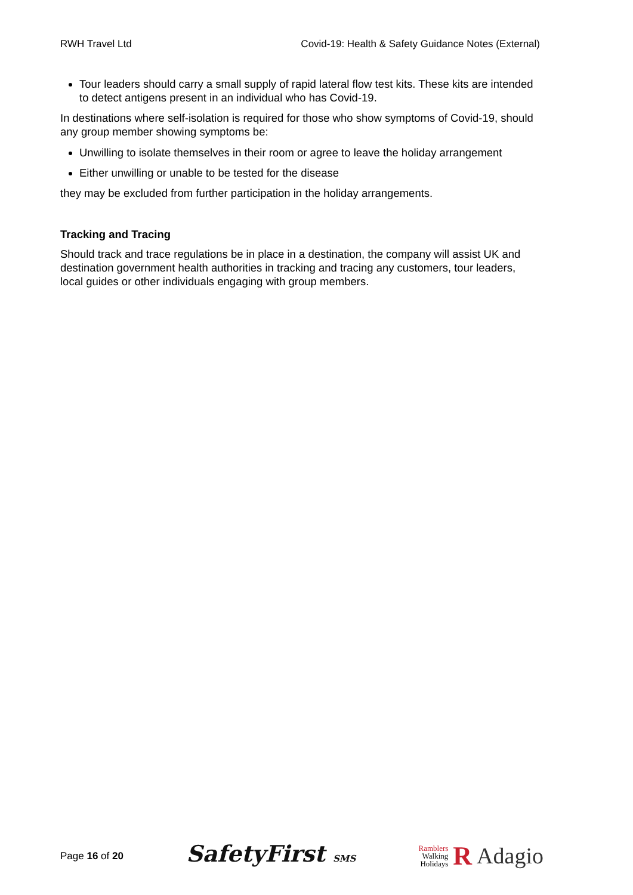RWH Travel Ltd Covid-19: Health & Safety Guidance Notes (External)
Tour leaders should carry a small supply of rapid lateral flow test kits. These kits are intended to detect antigens present in an individual who has Covid-19.
In destinations where self-isolation is required for those who show symptoms of Covid-19, should any group member showing symptoms be:
Unwilling to isolate themselves in their room or agree to leave the holiday arrangement
Either unwilling or unable to be tested for the disease
they may be excluded from further participation in the holiday arrangements.
Tracking and Tracing
Should track and trace regulations be in place in a destination, the company will assist UK and destination government health authorities in tracking and tracing any customers, tour leaders, local guides or other individuals engaging with group members.
Page 16 of 20 SafetyFirst SMS Ramblers
Walking
Holidays R Adagio